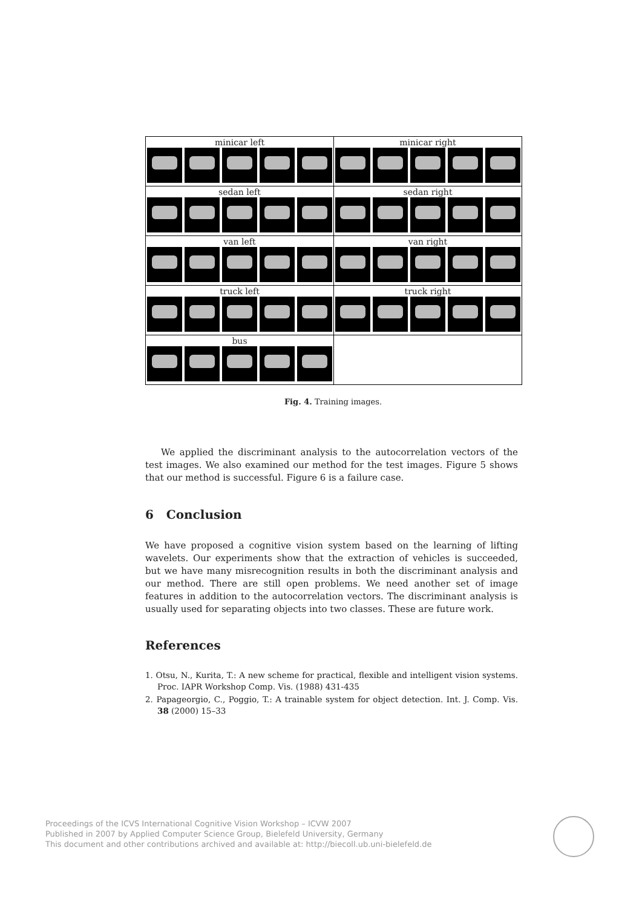| minicar left | minicar right |
| sedan left | sedan right |
| van left | van right |
| truck left | truck right |
| bus | |
Fig. 4. Training images.
We applied the discriminant analysis to the autocorrelation vectors of the test images. We also examined our method for the test images. Figure 5 shows that our method is successful. Figure 6 is a failure case.
6 Conclusion
We have proposed a cognitive vision system based on the learning of lifting wavelets. Our experiments show that the extraction of vehicles is succeeded, but we have many misrecognition results in both the discriminant analysis and our method. There are still open problems. We need another set of image features in addition to the autocorrelation vectors. The discriminant analysis is usually used for separating objects into two classes. These are future work.
References
1. Otsu, N., Kurita, T.: A new scheme for practical, flexible and intelligent vision systems. Proc. IAPR Workshop Comp. Vis. (1988) 431-435
2. Papageorgio, C., Poggio, T.: A trainable system for object detection. Int. J. Comp. Vis. 38 (2000) 15–33
Proceedings of the ICVS International Cognitive Vision Workshop – ICVW 2007
Published in 2007 by Applied Computer Science Group, Bielefeld University, Germany
This document and other contributions archived and available at: http://biecoll.ub.uni-bielefeld.de